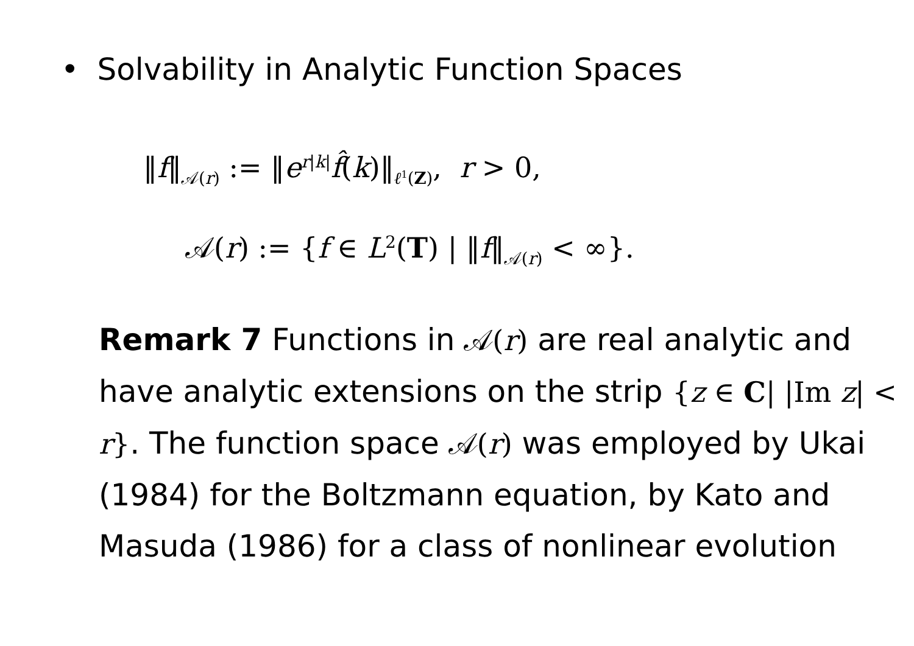• Solvability in Analytic Function Spaces
‖f‖<sub>𝒜(r)</sub> := ‖e<sup>r|k|</sup>f̂(k)‖<sub>ℓ<sup>1</sup>(Z)</sub>, r > 0,
𝒜(r) := {f ∈ L<sup>2</sup>(T) | ‖f‖<sub>𝒜(r)</sub> < ∞}.
Remark 7 Functions in 𝒜(r) are real analytic and have analytic extensions on the strip {z ∈ C| |Im z| < r}. The function space 𝒜(r) was employed by Ukai (1984) for the Boltzmann equation, by Kato and Masuda (1986) for a class of nonlinear evolution